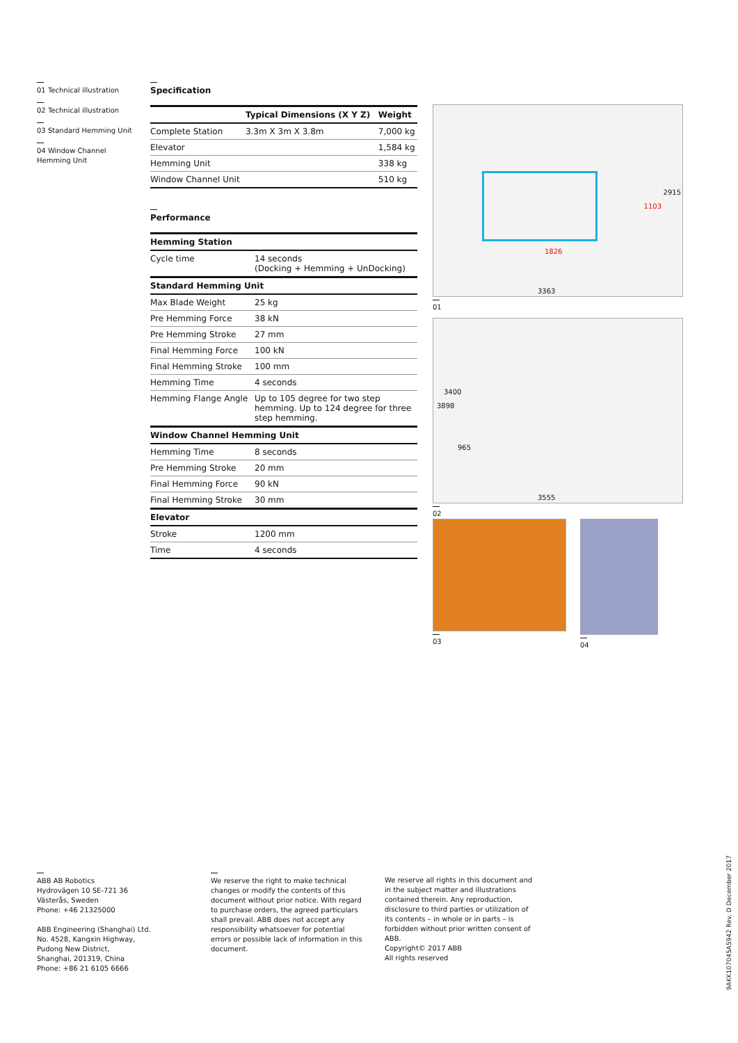01 Technical illustration
02 Technical illustration
03 Standard Hemming Unit
04 Window Channel Hemming Unit
Specification
| | Typical Dimensions (X Y Z) | Weight |
| --- | --- | --- |
| Complete Station | 3.3m X 3m X 3.8m | 7,000 kg |
| Elevator | | 1,584 kg |
| Hemming Unit | | 338 kg |
| Window Channel Unit | | 510 kg |
Performance
| Hemming Station | |
| --- | --- |
| Cycle time | 14 seconds (Docking + Hemming + UnDocking) |
| Standard Hemming Unit | |
| Max Blade Weight | 25 kg |
| Pre Hemming Force | 38 kN |
| Pre Hemming Stroke | 27 mm |
| Final Hemming Force | 100 kN |
| Final Hemming Stroke | 100 mm |
| Hemming Time | 4 seconds |
| Hemming Flange Angle | Up to 105 degree for two step hemming. Up to 124 degree for three step hemming. |
| Window Channel Hemming Unit | |
| Hemming Time | 8 seconds |
| Pre Hemming Stroke | 20 mm |
| Final Hemming Force | 90 kN |
| Final Hemming Stroke | 30 mm |
| Elevator | |
| Stroke | 1200 mm |
| Time | 4 seconds |
3363
2915
1826
1103
01
3555
3400
3898
965
02
03 04
ABB AB Robotics
Hydrovägen 10 SE-721 36
Västerås, Sweden
Phone: +46 21325000
ABB Engineering (Shanghai) Ltd.
No. 4528, Kangxin Highway,
Pudong New District,
Shanghai, 201319, China
Phone: +86 21 6105 6666
We reserve the right to make technical changes or modify the contents of this document without prior notice. With regard to purchase orders, the agreed particulars shall prevail. ABB does not accept any responsibility whatsoever for potential errors or possible lack of information in this document.
We reserve all rights in this document and in the subject matter and illustrations contained therein. Any reproduction, disclosure to third parties or utilization of its contents – in whole or in parts – is forbidden without prior written consent of ABB.
Copyright© 2017 ABB
All rights reserved
9AKK107045A5942 Rev. D December 2017